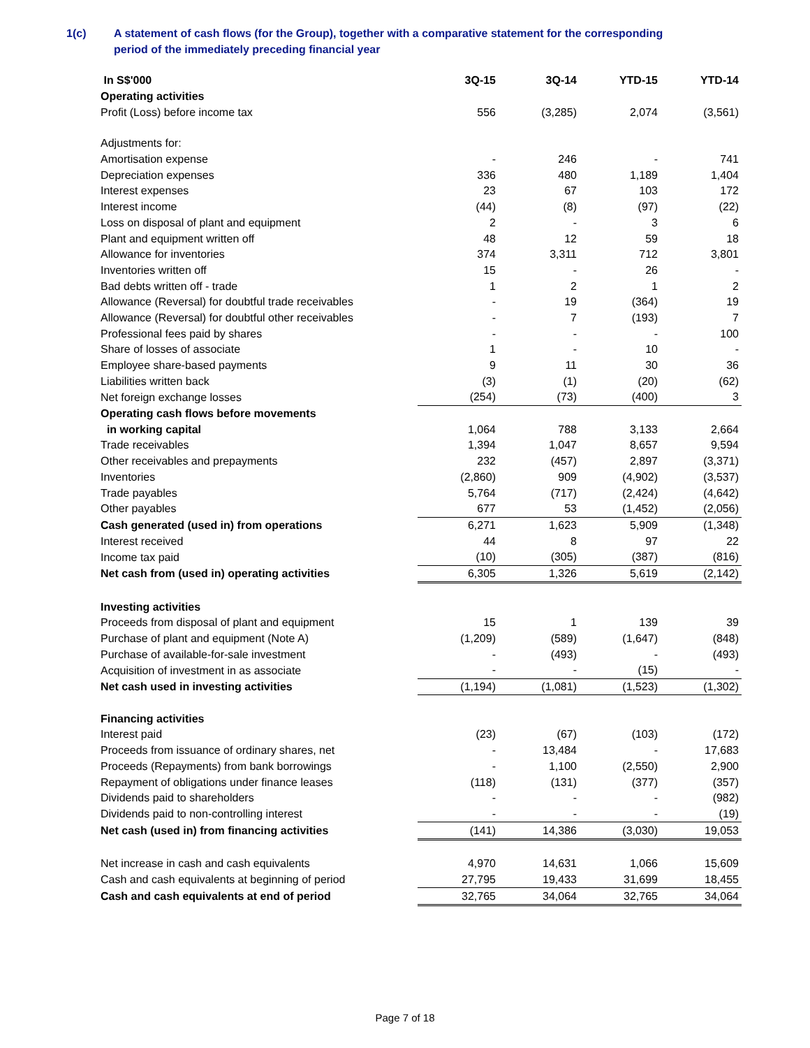1(c) A statement of cash flows (for the Group), together with a comparative statement for the corresponding
period of the immediately preceding financial year
| In S$'000 | 3Q-15 | 3Q-14 | YTD-15 | YTD-14 |
| --- | --- | --- | --- | --- |
| Operating activities | | | | |
| Profit (Loss) before income tax | 556 | (3,285) | 2,074 | (3,561) |
| Adjustments for: | | | | |
| Amortisation expense | - | 246 | - | 741 |
| Depreciation expenses | 336 | 480 | 1,189 | 1,404 |
| Interest expenses | 23 | 67 | 103 | 172 |
| Interest income | (44) | (8) | (97) | (22) |
| Loss on disposal of plant and equipment | 2 | - | 3 | 6 |
| Plant and equipment written off | 48 | 12 | 59 | 18 |
| Allowance for inventories | 374 | 3,311 | 712 | 3,801 |
| Inventories written off | 15 | - | 26 | - |
| Bad debts written off - trade | 1 | 2 | 1 | 2 |
| Allowance (Reversal) for doubtful trade receivables | - | 19 | (364) | 19 |
| Allowance (Reversal) for doubtful other receivables | - | 7 | (193) | 7 |
| Professional fees paid by shares | - | - | - | 100 |
| Share of losses of associate | 1 | - | 10 | - |
| Employee share-based payments | 9 | 11 | 30 | 36 |
| Liabilities written back | (3) | (1) | (20) | (62) |
| Net foreign exchange losses | (254) | (73) | (400) | 3 |
| Operating cash flows before movements | | | | |
| in working capital | 1,064 | 788 | 3,133 | 2,664 |
| Trade receivables | 1,394 | 1,047 | 8,657 | 9,594 |
| Other receivables and prepayments | 232 | (457) | 2,897 | (3,371) |
| Inventories | (2,860) | 909 | (4,902) | (3,537) |
| Trade payables | 5,764 | (717) | (2,424) | (4,642) |
| Other payables | 677 | 53 | (1,452) | (2,056) |
| Cash generated (used in) from operations | 6,271 | 1,623 | 5,909 | (1,348) |
| Interest received | 44 | 8 | 97 | 22 |
| Income tax paid | (10) | (305) | (387) | (816) |
| Net cash from (used in) operating activities | 6,305 | 1,326 | 5,619 | (2,142) |
| Investing activities | | | | |
| Proceeds from disposal of plant and equipment | 15 | 1 | 139 | 39 |
| Purchase of plant and equipment (Note A) | (1,209) | (589) | (1,647) | (848) |
| Purchase of available-for-sale investment | - | (493) | - | (493) |
| Acquisition of investment in as associate | - | - | (15) | - |
| Net cash used in investing activities | (1,194) | (1,081) | (1,523) | (1,302) |
| Financing activities | | | | |
| Interest paid | (23) | (67) | (103) | (172) |
| Proceeds from issuance of ordinary shares, net | - | 13,484 | - | 17,683 |
| Proceeds (Repayments) from bank borrowings | - | 1,100 | (2,550) | 2,900 |
| Repayment of obligations under finance leases | (118) | (131) | (377) | (357) |
| Dividends paid to shareholders | - | - | - | (982) |
| Dividends paid to non-controlling interest | - | - | - | (19) |
| Net cash (used in) from financing activities | (141) | 14,386 | (3,030) | 19,053 |
| Net increase in cash and cash equivalents | 4,970 | 14,631 | 1,066 | 15,609 |
| Cash and cash equivalents at beginning of period | 27,795 | 19,433 | 31,699 | 18,455 |
| Cash and cash equivalents at end of period | 32,765 | 34,064 | 32,765 | 34,064 |
Page 7 of 18